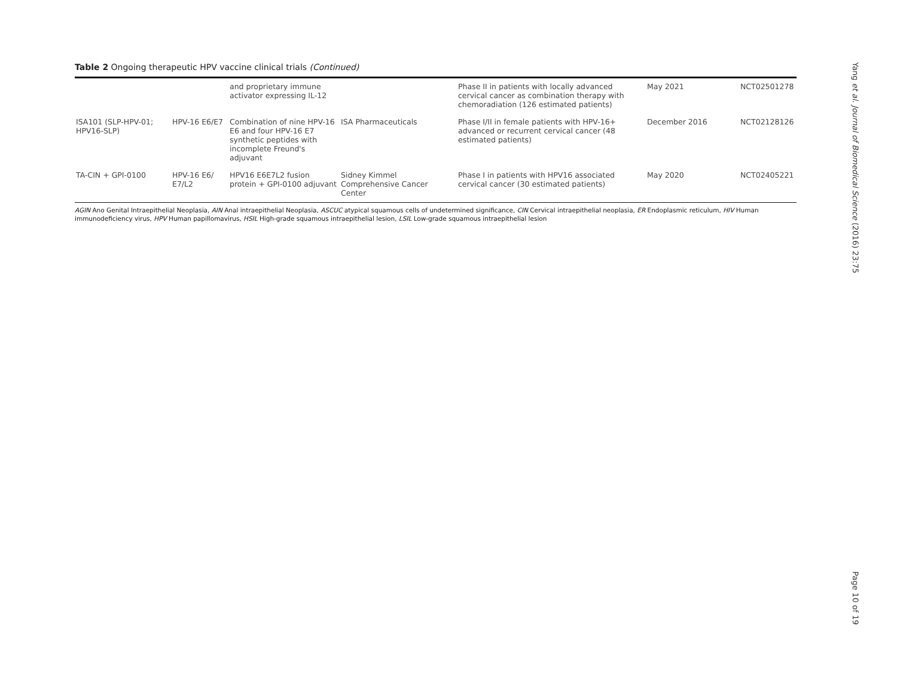Table 2 Ongoing therapeutic HPV vaccine clinical trials (Continued)
| | | and proprietary immune activator expressing IL-12 | | Phase II in patients with locally advanced cervical cancer as combination therapy with chemoradiation (126 estimated patients) | May 2021 | NCT02501278 |
| ISA101 (SLP-HPV-01; HPV16-SLP) | HPV-16 E6/E7 | Combination of nine HPV-16 E6 and four HPV-16 E7 synthetic peptides with incomplete Freund's adjuvant | ISA Pharmaceuticals | Phase I/II in female patients with HPV-16+ advanced or recurrent cervical cancer (48 estimated patients) | December 2016 | NCT02128126 |
| TA-CIN + GPI-0100 | HPV-16 E6/ E7/L2 | HPV16 E6E7L2 fusion protein + GPI-0100 adjuvant | Sidney Kimmel Comprehensive Cancer Center | Phase I in patients with HPV16 associated cervical cancer (30 estimated patients) | May 2020 | NCT02405221 |
AGIN Ano Genital Intraepithelial Neoplasia, AIN Anal intraepithelial Neoplasia, ASCUC atypical squamous cells of undetermined significance, CIN Cervical intraepithelial neoplasia, ER Endoplasmic reticulum, HIV Human immunodeficiency virus, HPV Human papillomavirus, HSIL High-grade squamous intraepithelial lesion, LSIL Low-grade squamous intraepithelial lesion
Yang et al. Journal of Biomedical Science (2016) 23:75
Page 10 of 19